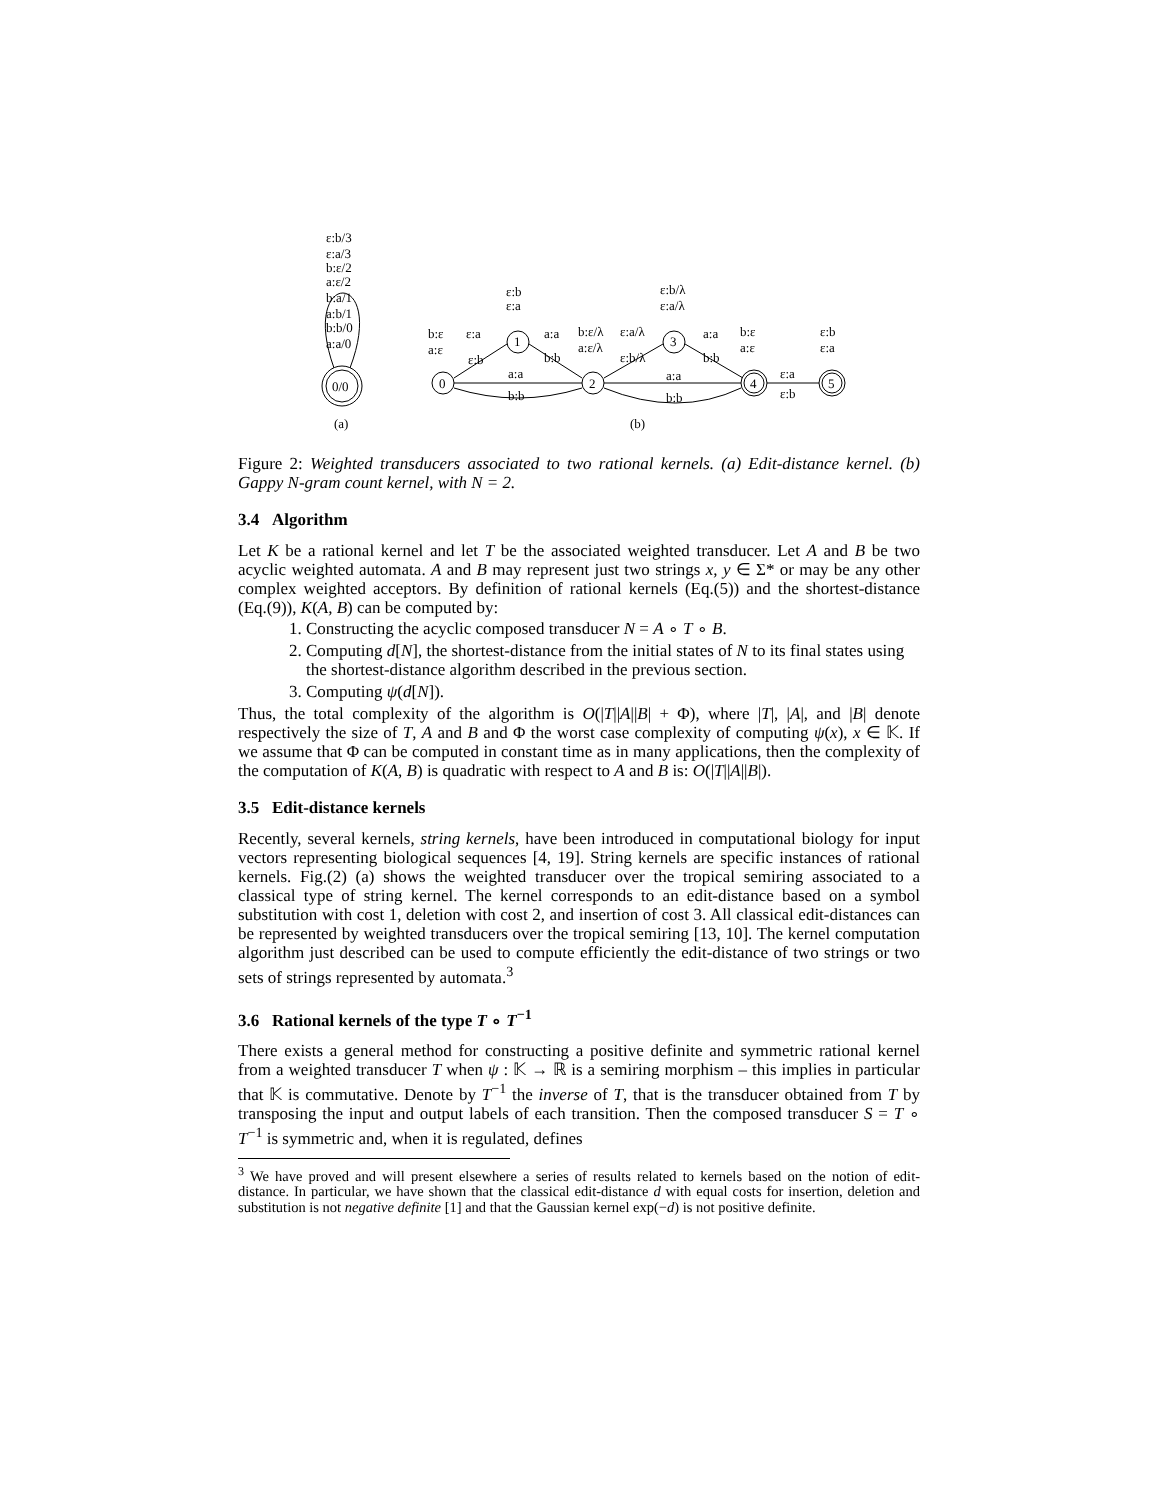ε:b/3
ε:a/3
b:ε/2
a:ε/2
b:a/1
a:b/1
b:b/0
a:a/0
0/0
(a)
0
1
2
3
4
5
b:ε
a:ε
ε:a
ε:b
ε:b
ε:a
a:a
b:b
a:a
b:b
b:ε/λ
a:ε/λ
ε:a/λ
ε:b/λ
ε:b/λ
ε:a/λ
a:a
b:b
a:a
b:b
b:ε
a:ε
ε:a
ε:b
ε:b
ε:a
(b)
Figure 2: Weighted transducers associated to two rational kernels. (a) Edit-distance kernel. (b) Gappy N-gram count kernel, with N = 2.
3.4 Algorithm
Let K be a rational kernel and let T be the associated weighted transducer. Let A and B be two acyclic weighted automata. A and B may represent just two strings x, y ∈ Σ* or may be any other complex weighted acceptors. By definition of rational kernels (Eq.(5)) and the shortest-distance (Eq.(9)), K(A, B) can be computed by:
1. Constructing the acyclic composed transducer N = A ∘ T ∘ B.
2. Computing d[N], the shortest-distance from the initial states of N to its final states using the shortest-distance algorithm described in the previous section.
3. Computing ψ(d[N]).
Thus, the total complexity of the algorithm is O(|T||A||B| + Φ), where |T|, |A|, and |B| denote respectively the size of T, A and B and Φ the worst case complexity of computing ψ(x), x ∈ 𝕂. If we assume that Φ can be computed in constant time as in many applications, then the complexity of the computation of K(A, B) is quadratic with respect to A and B is: O(|T||A||B|).
3.5 Edit-distance kernels
Recently, several kernels, string kernels, have been introduced in computational biology for input vectors representing biological sequences [4, 19]. String kernels are specific instances of rational kernels. Fig.(2) (a) shows the weighted transducer over the tropical semiring associated to a classical type of string kernel. The kernel corresponds to an edit-distance based on a symbol substitution with cost 1, deletion with cost 2, and insertion of cost 3. All classical edit-distances can be represented by weighted transducers over the tropical semiring [13, 10]. The kernel computation algorithm just described can be used to compute efficiently the edit-distance of two strings or two sets of strings represented by automata.<sup>3</sup>
3.6 Rational kernels of the type T ∘ T<sup>−1</sup>
There exists a general method for constructing a positive definite and symmetric rational kernel from a weighted transducer T when ψ : 𝕂 → ℝ is a semiring morphism – this implies in particular that 𝕂 is commutative. Denote by T<sup>−1</sup> the inverse of T, that is the transducer obtained from T by transposing the input and output labels of each transition. Then the composed transducer S = T ∘ T<sup>−1</sup> is symmetric and, when it is regulated, defines
<sup>3</sup> We have proved and will present elsewhere a series of results related to kernels based on the notion of edit-distance. In particular, we have shown that the classical edit-distance d with equal costs for insertion, deletion and substitution is not negative definite [1] and that the Gaussian kernel exp(−d) is not positive definite.